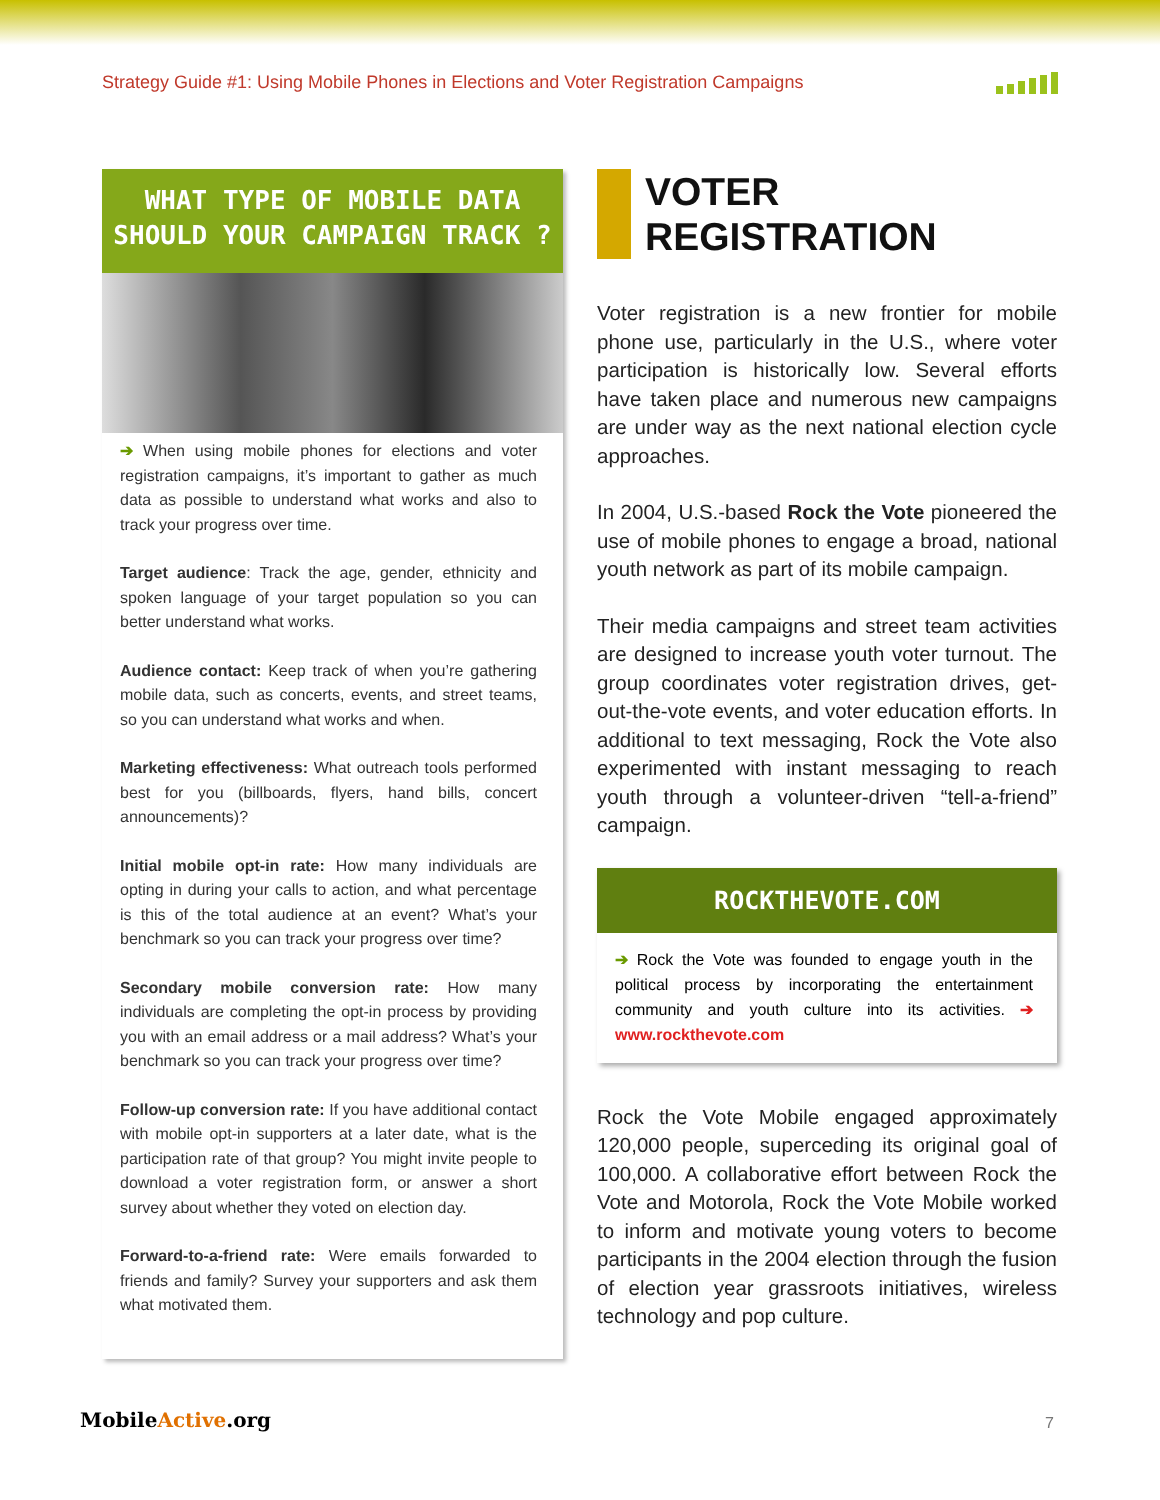Strategy Guide #1: Using Mobile Phones in Elections and Voter Registration Campaigns
WHAT TYPE OF MOBILE DATA SHOULD YOUR CAMPAIGN TRACK ?
➔ When using mobile phones for elections and voter registration campaigns, it’s important to gather as much data as possible to understand what works and also to track your progress over time.
Target audience: Track the age, gender, ethnicity and spoken language of your target population so you can better understand what works.
Audience contact: Keep track of when you’re gathering mobile data, such as concerts, events, and street teams, so you can understand what works and when.
Marketing effectiveness: What outreach tools performed best for you (billboards, flyers, hand bills, concert announcements)?
Initial mobile opt-in rate: How many individuals are opting in during your calls to action, and what percentage is this of the total audience at an event? What’s your benchmark so you can track your progress over time?
Secondary mobile conversion rate: How many individuals are completing the opt-in process by providing you with an email address or a mail address? What’s your benchmark so you can track your progress over time?
Follow-up conversion rate: If you have additional contact with mobile opt-in supporters at a later date, what is the participation rate of that group? You might invite people to download a voter registration form, or answer a short survey about whether they voted on election day.
Forward-to-a-friend rate: Were emails forwarded to friends and family? Survey your supporters and ask them what motivated them.
VOTER
REGISTRATION
Voter registration is a new frontier for mobile phone use, particularly in the U.S., where voter participation is historically low. Several efforts have taken place and numerous new campaigns are under way as the next national election cycle approaches.
In 2004, U.S.-based Rock the Vote pioneered the use of mobile phones to engage a broad, national youth network as part of its mobile campaign.
Their media campaigns and street team activities are designed to increase youth voter turnout. The group coordinates voter registration drives, get-out-the-vote events, and voter education efforts. In additional to text messaging, Rock the Vote also experimented with instant messaging to reach youth through a volunteer-driven “tell-a-friend” campaign.
ROCKTHEVOTE.COM
➔ Rock the Vote was founded to engage youth in the political process by incorporating the entertainment community and youth culture into its activities. ➔ www.rockthevote.com
Rock the Vote Mobile engaged approximately 120,000 people, superceding its original goal of 100,000. A collaborative effort between Rock the Vote and Motorola, Rock the Vote Mobile worked to inform and motivate young voters to become participants in the 2004 election through the fusion of election year grassroots initiatives, wireless technology and pop culture.
MobileActive.org 7